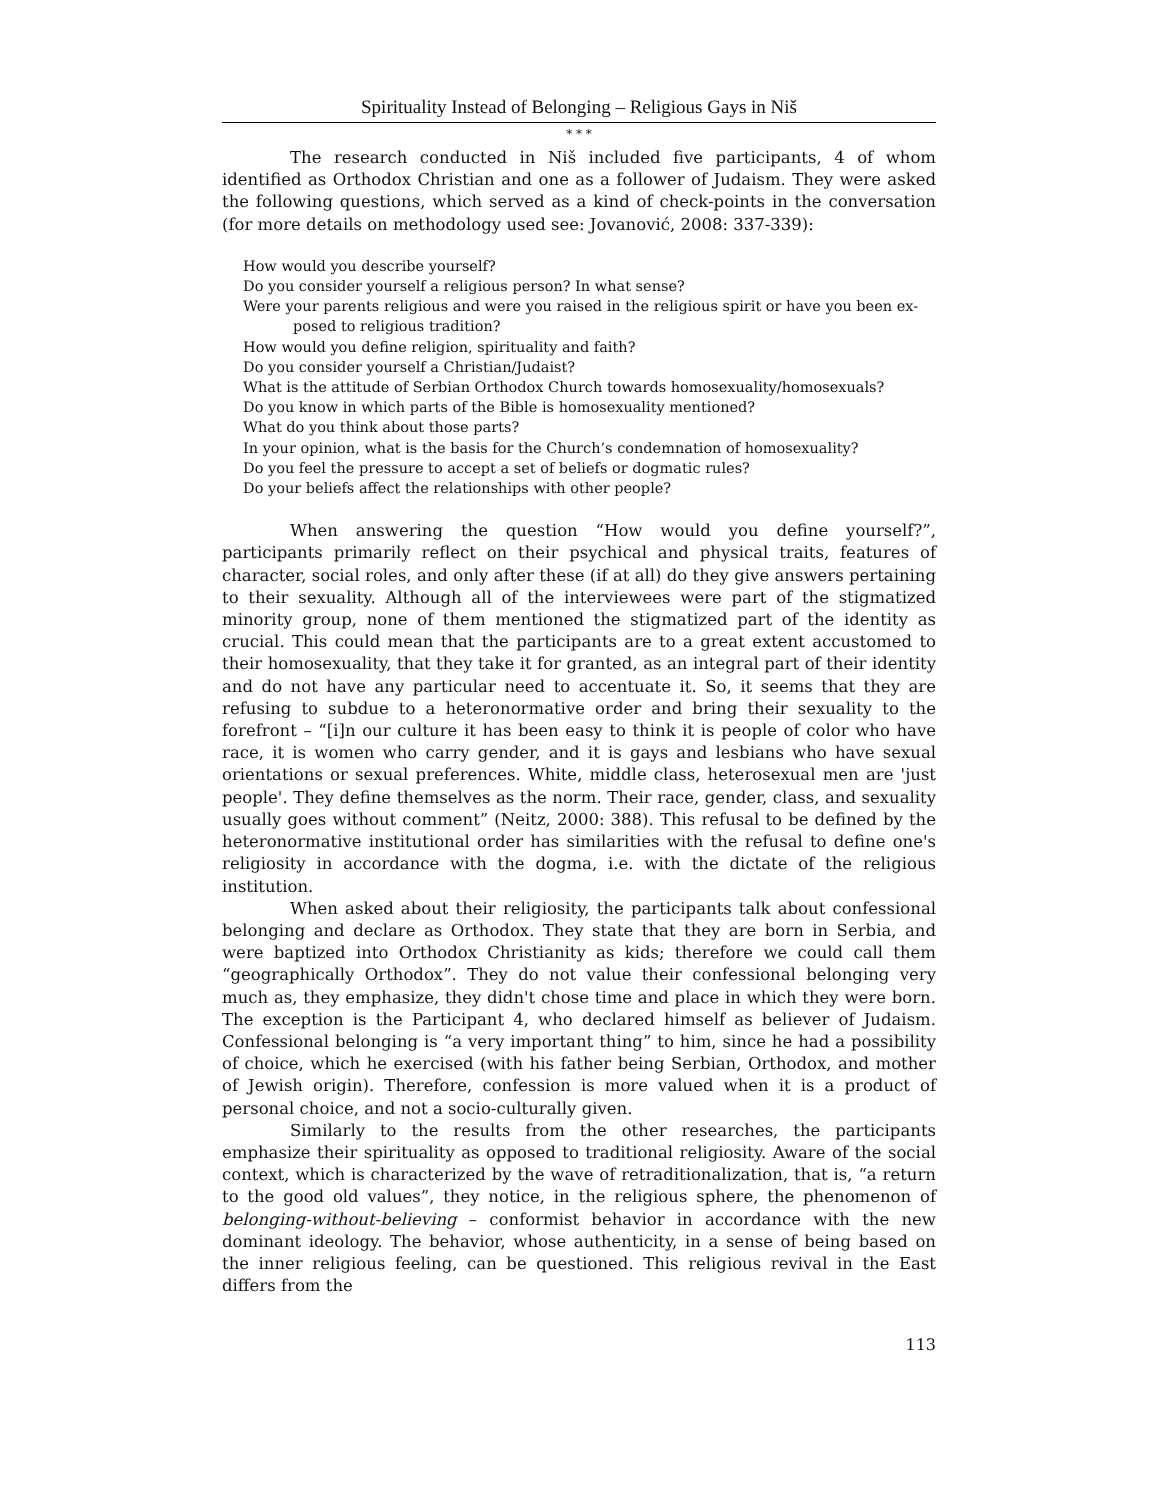Spirituality Instead of Belonging – Religious Gays in Niš
* * *
The research conducted in Niš included five participants, 4 of whom identified as Orthodox Christian and one as a follower of Judaism. They were asked the following questions, which served as a kind of check-points in the conversation (for more details on methodology used see: Jovanović, 2008: 337-339):
How would you describe yourself?
Do you consider yourself a religious person? In what sense?
Were your parents religious and were you raised in the religious spirit or have you been ex-
posed to religious tradition?
How would you define religion, spirituality and faith?
Do you consider yourself a Christian/Judaist?
What is the attitude of Serbian Orthodox Church towards homosexuality/homosexuals?
Do you know in which parts of the Bible is homosexuality mentioned?
What do you think about those parts?
In your opinion, what is the basis for the Church’s condemnation of homosexuality?
Do you feel the pressure to accept a set of beliefs or dogmatic rules?
Do your beliefs affect the relationships with other people?
When answering the question “How would you define yourself?”, participants primarily reflect on their psychical and physical traits, features of character, social roles, and only after these (if at all) do they give answers pertaining to their sexuality. Although all of the interviewees were part of the stigmatized minority group, none of them mentioned the stigmatized part of the identity as crucial. This could mean that the participants are to a great extent accustomed to their homosexuality, that they take it for granted, as an integral part of their identity and do not have any particular need to accentuate it. So, it seems that they are refusing to subdue to a heteronormative order and bring their sexuality to the forefront – “[i]n our culture it has been easy to think it is people of color who have race, it is women who carry gender, and it is gays and lesbians who have sexual orientations or sexual preferences. White, middle class, heterosexual men are 'just people'. They define themselves as the norm. Their race, gender, class, and sexuality usually goes without comment” (Neitz, 2000: 388). This refusal to be defined by the heteronormative institutional order has similarities with the refusal to define one's religiosity in accordance with the dogma, i.e. with the dictate of the religious institution.
When asked about their religiosity, the participants talk about confessional belonging and declare as Orthodox. They state that they are born in Serbia, and were baptized into Orthodox Christianity as kids; therefore we could call them “geographically Orthodox”. They do not value their confessional belonging very much as, they emphasize, they didn't chose time and place in which they were born. The exception is the Participant 4, who declared himself as believer of Judaism. Confessional belonging is “a very important thing” to him, since he had a possibility of choice, which he exercised (with his father being Serbian, Orthodox, and mother of Jewish origin). Therefore, confession is more valued when it is a product of personal choice, and not a socio-culturally given.
Similarly to the results from the other researches, the participants emphasize their spirituality as opposed to traditional religiosity. Aware of the social context, which is characterized by the wave of retraditionalization, that is, “a return to the good old values”, they notice, in the religious sphere, the phenomenon of belonging-without-believing – conformist behavior in accordance with the new dominant ideology. The behavior, whose authenticity, in a sense of being based on the inner religious feeling, can be questioned. This religious revival in the East differs from the
113